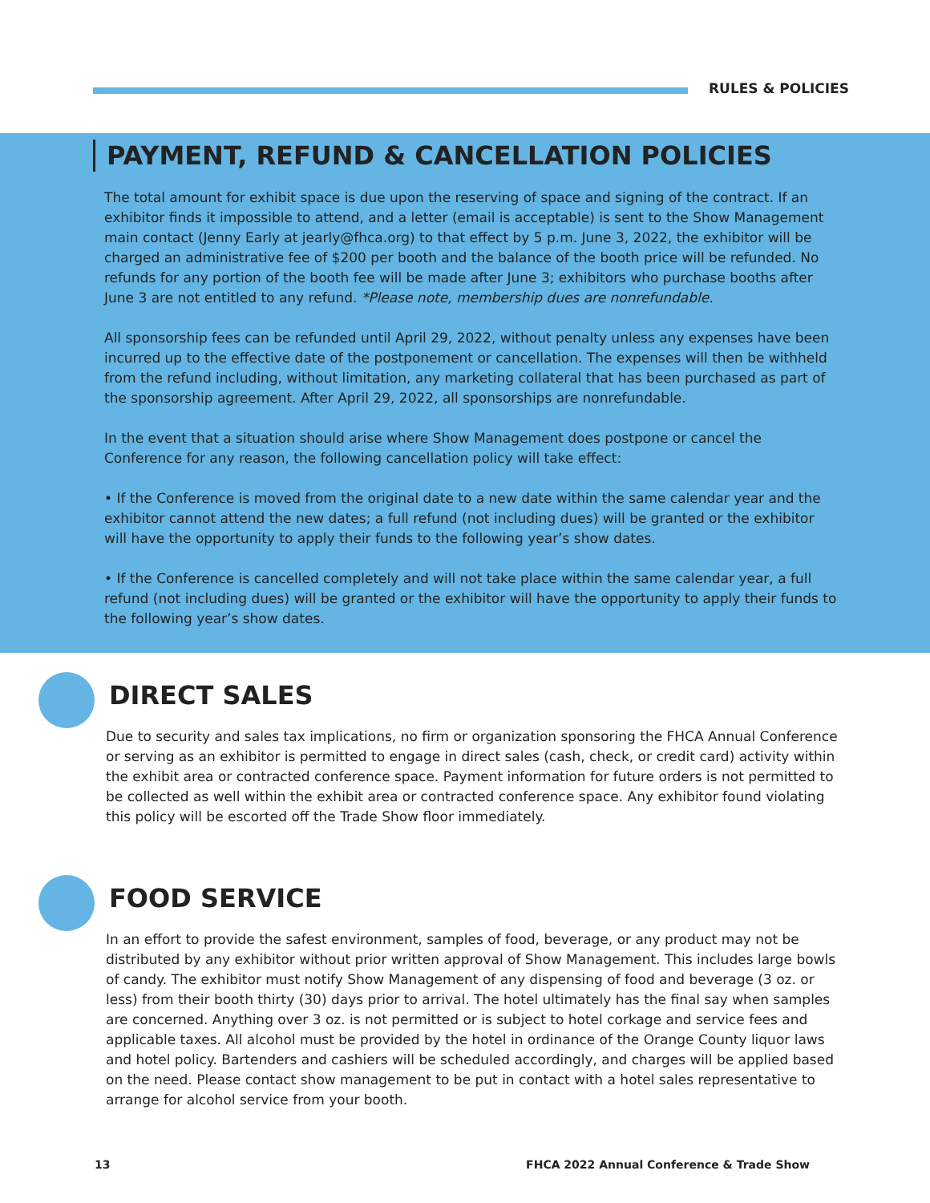RULES & POLICIES
PAYMENT, REFUND & CANCELLATION POLICIES
The total amount for exhibit space is due upon the reserving of space and signing of the contract. If an exhibitor finds it impossible to attend, and a letter (email is acceptable) is sent to the Show Management main contact (Jenny Early at jearly@fhca.org) to that effect by 5 p.m. June 3, 2022, the exhibitor will be charged an administrative fee of $200 per booth and the balance of the booth price will be refunded. No refunds for any portion of the booth fee will be made after June 3; exhibitors who purchase booths after June 3 are not entitled to any refund. *Please note, membership dues are nonrefundable.
All sponsorship fees can be refunded until April 29, 2022, without penalty unless any expenses have been incurred up to the effective date of the postponement or cancellation. The expenses will then be withheld from the refund including, without limitation, any marketing collateral that has been purchased as part of the sponsorship agreement. After April 29, 2022, all sponsorships are nonrefundable.
In the event that a situation should arise where Show Management does postpone or cancel the Conference for any reason, the following cancellation policy will take effect:
• If the Conference is moved from the original date to a new date within the same calendar year and the exhibitor cannot attend the new dates; a full refund (not including dues) will be granted or the exhibitor will have the opportunity to apply their funds to the following year’s show dates.
• If the Conference is cancelled completely and will not take place within the same calendar year, a full refund (not including dues) will be granted or the exhibitor will have the opportunity to apply their funds to the following year’s show dates.
DIRECT SALES
Due to security and sales tax implications, no firm or organization sponsoring the FHCA Annual Conference or serving as an exhibitor is permitted to engage in direct sales (cash, check, or credit card) activity within the exhibit area or contracted conference space. Payment information for future orders is not permitted to be collected as well within the exhibit area or contracted conference space. Any exhibitor found violating this policy will be escorted off the Trade Show floor immediately.
FOOD SERVICE
In an effort to provide the safest environment, samples of food, beverage, or any product may not be distributed by any exhibitor without prior written approval of Show Management. This includes large bowls of candy. The exhibitor must notify Show Management of any dispensing of food and beverage (3 oz. or less) from their booth thirty (30) days prior to arrival. The hotel ultimately has the final say when samples are concerned. Anything over 3 oz. is not permitted or is subject to hotel corkage and service fees and applicable taxes. All alcohol must be provided by the hotel in ordinance of the Orange County liquor laws and hotel policy. Bartenders and cashiers will be scheduled accordingly, and charges will be applied based on the need. Please contact show management to be put in contact with a hotel sales representative to arrange for alcohol service from your booth.
13 FHCA 2022 Annual Conference & Trade Show